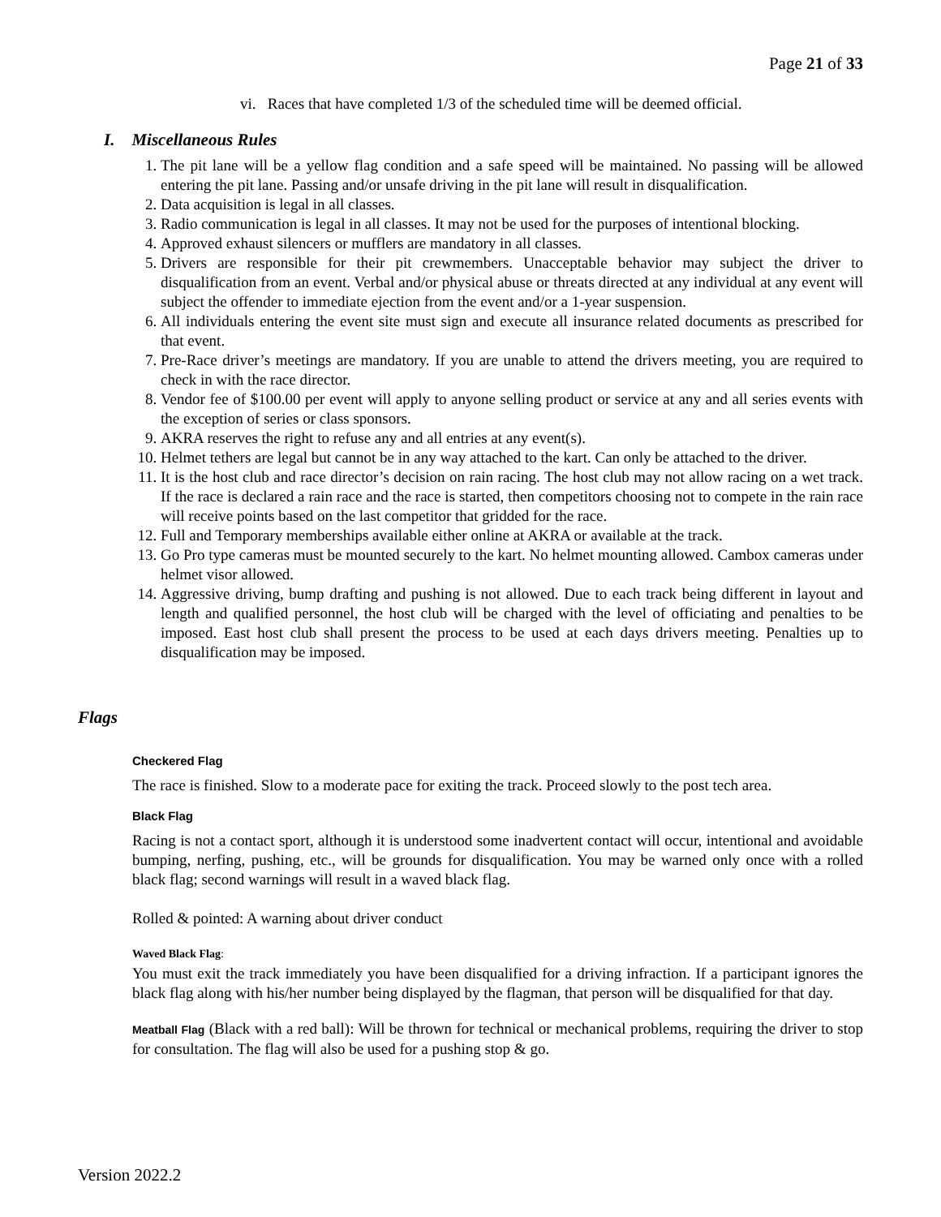Page 21 of 33
vi. Races that have completed 1/3 of the scheduled time will be deemed official.
I. Miscellaneous Rules
1. The pit lane will be a yellow flag condition and a safe speed will be maintained. No passing will be allowed entering the pit lane. Passing and/or unsafe driving in the pit lane will result in disqualification.
2. Data acquisition is legal in all classes.
3. Radio communication is legal in all classes. It may not be used for the purposes of intentional blocking.
4. Approved exhaust silencers or mufflers are mandatory in all classes.
5. Drivers are responsible for their pit crewmembers. Unacceptable behavior may subject the driver to disqualification from an event. Verbal and/or physical abuse or threats directed at any individual at any event will subject the offender to immediate ejection from the event and/or a 1-year suspension.
6. All individuals entering the event site must sign and execute all insurance related documents as prescribed for that event.
7. Pre-Race driver’s meetings are mandatory. If you are unable to attend the drivers meeting, you are required to check in with the race director.
8. Vendor fee of $100.00 per event will apply to anyone selling product or service at any and all series events with the exception of series or class sponsors.
9. AKRA reserves the right to refuse any and all entries at any event(s).
10. Helmet tethers are legal but cannot be in any way attached to the kart. Can only be attached to the driver.
11. It is the host club and race director’s decision on rain racing. The host club may not allow racing on a wet track. If the race is declared a rain race and the race is started, then competitors choosing not to compete in the rain race will receive points based on the last competitor that gridded for the race.
12. Full and Temporary memberships available either online at AKRA or available at the track.
13. Go Pro type cameras must be mounted securely to the kart. No helmet mounting allowed. Cambox cameras under helmet visor allowed.
14. Aggressive driving, bump drafting and pushing is not allowed. Due to each track being different in layout and length and qualified personnel, the host club will be charged with the level of officiating and penalties to be imposed. East host club shall present the process to be used at each days drivers meeting. Penalties up to disqualification may be imposed.
Flags
Checkered Flag
The race is finished. Slow to a moderate pace for exiting the track. Proceed slowly to the post tech area.
Black Flag
Racing is not a contact sport, although it is understood some inadvertent contact will occur, intentional and avoidable bumping, nerfing, pushing, etc., will be grounds for disqualification. You may be warned only once with a rolled black flag; second warnings will result in a waved black flag.
Rolled & pointed: A warning about driver conduct
Waved Black Flag:
You must exit the track immediately you have been disqualified for a driving infraction. If a participant ignores the black flag along with his/her number being displayed by the flagman, that person will be disqualified for that day.
Meatball Flag (Black with a red ball): Will be thrown for technical or mechanical problems, requiring the driver to stop for consultation. The flag will also be used for a pushing stop & go.
Version 2022.2